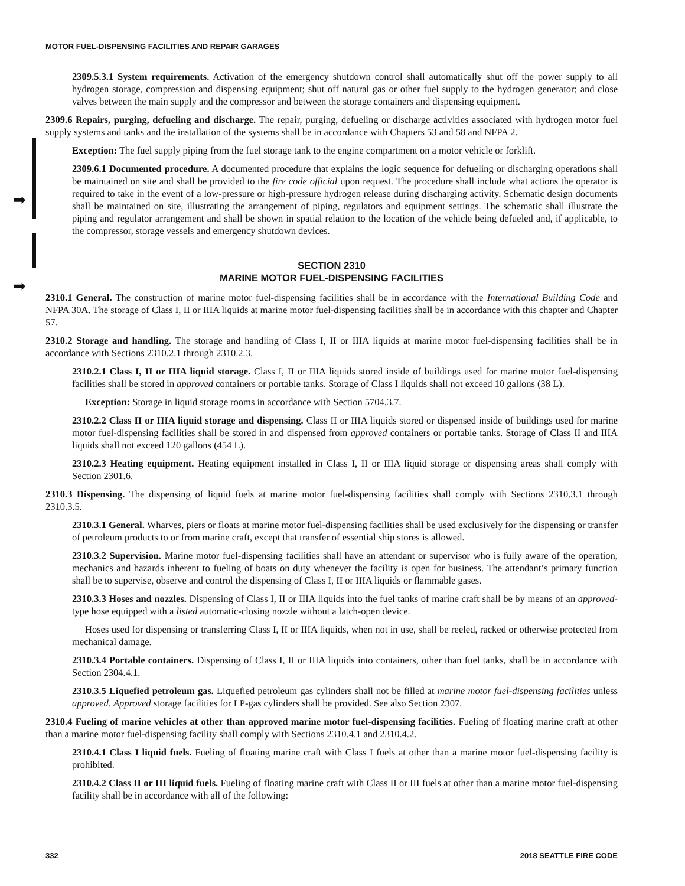➡
➡
MOTOR FUEL-DISPENSING FACILITIES AND REPAIR GARAGES
2309.5.3.1 System requirements. Activation of the emergency shutdown control shall automatically shut off the power supply to all hydrogen storage, compression and dispensing equipment; shut off natural gas or other fuel supply to the hydrogen generator; and close valves between the main supply and the compressor and between the storage containers and dispensing equipment.
2309.6 Repairs, purging, defueling and discharge. The repair, purging, defueling or discharge activities associated with hydrogen motor fuel supply systems and tanks and the installation of the systems shall be in accordance with Chapters 53 and 58 and NFPA 2.
Exception: The fuel supply piping from the fuel storage tank to the engine compartment on a motor vehicle or forklift.
2309.6.1 Documented procedure. A documented procedure that explains the logic sequence for defueling or discharging operations shall be maintained on site and shall be provided to the fire code official upon request. The procedure shall include what actions the operator is required to take in the event of a low-pressure or high-pressure hydrogen release during discharging activity. Schematic design documents shall be maintained on site, illustrating the arrangement of piping, regulators and equipment settings. The schematic shall illustrate the piping and regulator arrangement and shall be shown in spatial relation to the location of the vehicle being defueled and, if applicable, to the compressor, storage vessels and emergency shutdown devices.
SECTION 2310
MARINE MOTOR FUEL-DISPENSING FACILITIES
2310.1 General. The construction of marine motor fuel-dispensing facilities shall be in accordance with the International Building Code and NFPA 30A. The storage of Class I, II or IIIA liquids at marine motor fuel-dispensing facilities shall be in accordance with this chapter and Chapter 57.
2310.2 Storage and handling. The storage and handling of Class I, II or IIIA liquids at marine motor fuel-dispensing facilities shall be in accordance with Sections 2310.2.1 through 2310.2.3.
2310.2.1 Class I, II or IIIA liquid storage. Class I, II or IIIA liquids stored inside of buildings used for marine motor fuel-dispensing facilities shall be stored in approved containers or portable tanks. Storage of Class I liquids shall not exceed 10 gallons (38 L).
Exception: Storage in liquid storage rooms in accordance with Section 5704.3.7.
2310.2.2 Class II or IIIA liquid storage and dispensing. Class II or IIIA liquids stored or dispensed inside of buildings used for marine motor fuel-dispensing facilities shall be stored in and dispensed from approved containers or portable tanks. Storage of Class II and IIIA liquids shall not exceed 120 gallons (454 L).
2310.2.3 Heating equipment. Heating equipment installed in Class I, II or IIIA liquid storage or dispensing areas shall comply with Section 2301.6.
2310.3 Dispensing. The dispensing of liquid fuels at marine motor fuel-dispensing facilities shall comply with Sections 2310.3.1 through 2310.3.5.
2310.3.1 General. Wharves, piers or floats at marine motor fuel-dispensing facilities shall be used exclusively for the dispensing or transfer of petroleum products to or from marine craft, except that transfer of essential ship stores is allowed.
2310.3.2 Supervision. Marine motor fuel-dispensing facilities shall have an attendant or supervisor who is fully aware of the operation, mechanics and hazards inherent to fueling of boats on duty whenever the facility is open for business. The attendant’s primary function shall be to supervise, observe and control the dispensing of Class I, II or IIIA liquids or flammable gases.
2310.3.3 Hoses and nozzles. Dispensing of Class I, II or IIIA liquids into the fuel tanks of marine craft shall be by means of an approved-type hose equipped with a listed automatic-closing nozzle without a latch-open device.
Hoses used for dispensing or transferring Class I, II or IIIA liquids, when not in use, shall be reeled, racked or otherwise protected from mechanical damage.
2310.3.4 Portable containers. Dispensing of Class I, II or IIIA liquids into containers, other than fuel tanks, shall be in accordance with Section 2304.4.1.
2310.3.5 Liquefied petroleum gas. Liquefied petroleum gas cylinders shall not be filled at marine motor fuel-dispensing facilities unless approved. Approved storage facilities for LP-gas cylinders shall be provided. See also Section 2307.
2310.4 Fueling of marine vehicles at other than approved marine motor fuel-dispensing facilities. Fueling of floating marine craft at other than a marine motor fuel-dispensing facility shall comply with Sections 2310.4.1 and 2310.4.2.
2310.4.1 Class I liquid fuels. Fueling of floating marine craft with Class I fuels at other than a marine motor fuel-dispensing facility is prohibited.
2310.4.2 Class II or III liquid fuels. Fueling of floating marine craft with Class II or III fuels at other than a marine motor fuel-dispensing facility shall be in accordance with all of the following:
332 2018 SEATTLE FIRE CODE